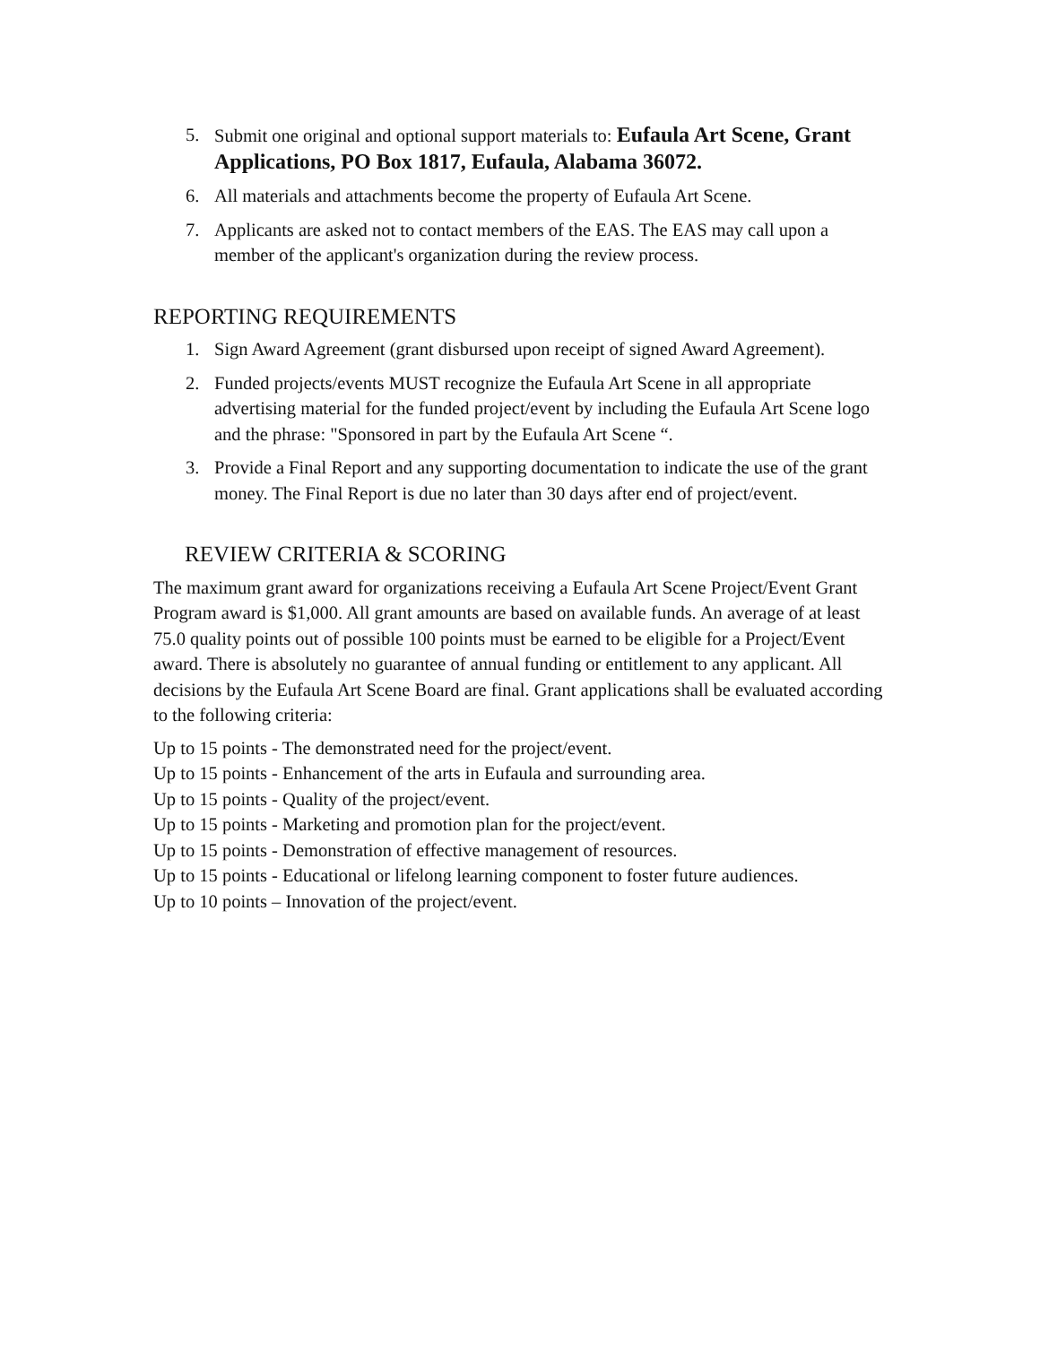5. Submit one original and optional support materials to: Eufaula Art Scene, Grant Applications, PO Box 1817, Eufaula, Alabama 36072.
6. All materials and attachments become the property of Eufaula Art Scene.
7. Applicants are asked not to contact members of the EAS. The EAS may call upon a member of the applicant's organization during the review process.
REPORTING REQUIREMENTS
1. Sign Award Agreement (grant disbursed upon receipt of signed Award Agreement).
2. Funded projects/events MUST recognize the Eufaula Art Scene in all appropriate advertising material for the funded project/event by including the Eufaula Art Scene logo and the phrase: "Sponsored in part by the Eufaula Art Scene “.
3. Provide a Final Report and any supporting documentation to indicate the use of the grant money. The Final Report is due no later than 30 days after end of project/event.
REVIEW CRITERIA & SCORING
The maximum grant award for organizations receiving a Eufaula Art Scene Project/Event Grant Program award is $1,000. All grant amounts are based on available funds. An average of at least 75.0 quality points out of possible 100 points must be earned to be eligible for a Project/Event award. There is absolutely no guarantee of annual funding or entitlement to any applicant. All decisions by the Eufaula Art Scene Board are final. Grant applications shall be evaluated according to the following criteria:
Up to 15 points - The demonstrated need for the project/event.
Up to 15 points - Enhancement of the arts in Eufaula and surrounding area.
Up to 15 points - Quality of the project/event.
Up to 15 points - Marketing and promotion plan for the project/event.
Up to 15 points - Demonstration of effective management of resources.
Up to 15 points - Educational or lifelong learning component to foster future audiences.
Up to 10 points – Innovation of the project/event.